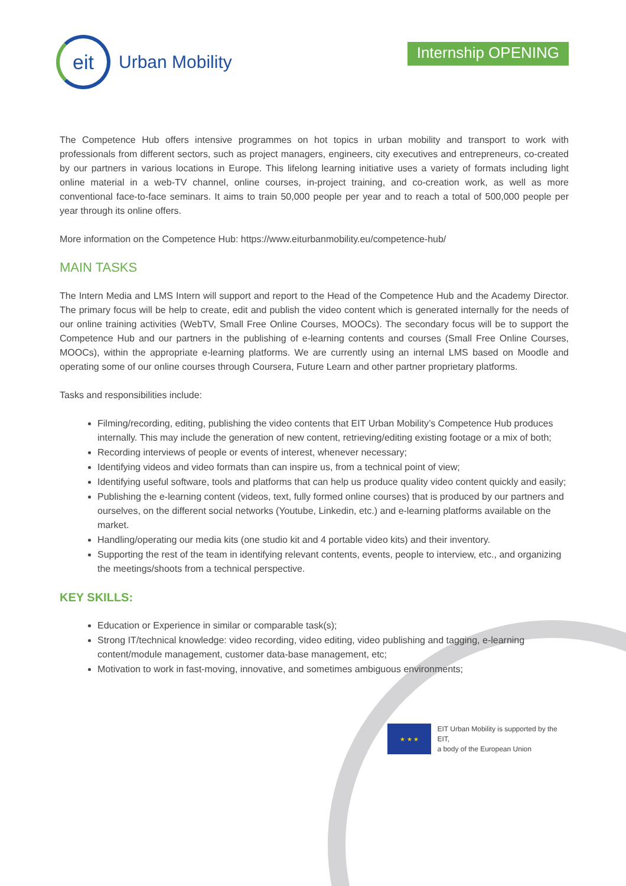eit
Urban Mobility
Internship OPENING
The Competence Hub offers intensive programmes on hot topics in urban mobility and transport to work with professionals from different sectors, such as project managers, engineers, city executives and entrepreneurs, co-created by our partners in various locations in Europe. This lifelong learning initiative uses a variety of formats including light online material in a web-TV channel, online courses, in-project training, and co-creation work, as well as more conventional face-to-face seminars. It aims to train 50,000 people per year and to reach a total of 500,000 people per year through its online offers.
More information on the Competence Hub: https://www.eiturbanmobility.eu/competence-hub/
MAIN TASKS
The Intern Media and LMS Intern will support and report to the Head of the Competence Hub and the Academy Director. The primary focus will be help to create, edit and publish the video content which is generated internally for the needs of our online training activities (WebTV, Small Free Online Courses, MOOCs). The secondary focus will be to support the Competence Hub and our partners in the publishing of e-learning contents and courses (Small Free Online Courses, MOOCs), within the appropriate e-learning platforms. We are currently using an internal LMS based on Moodle and operating some of our online courses through Coursera, Future Learn and other partner proprietary platforms.
Tasks and responsibilities include:
Filming/recording, editing, publishing the video contents that EIT Urban Mobility’s Competence Hub produces internally. This may include the generation of new content, retrieving/editing existing footage or a mix of both;
Recording interviews of people or events of interest, whenever necessary;
Identifying videos and video formats than can inspire us, from a technical point of view;
Identifying useful software, tools and platforms that can help us produce quality video content quickly and easily;
Publishing the e-learning content (videos, text, fully formed online courses) that is produced by our partners and ourselves, on the different social networks (Youtube, Linkedin, etc.) and e-learning platforms available on the market.
Handling/operating our media kits (one studio kit and 4 portable video kits) and their inventory.
Supporting the rest of the team in identifying relevant contents, events, people to interview, etc., and organizing the meetings/shoots from a technical perspective.
KEY SKILLS:
Education or Experience in similar or comparable task(s);
Strong IT/technical knowledge: video recording, video editing, video publishing and tagging, e-learning content/module management, customer data-base management, etc;
Motivation to work in fast-moving, innovative, and sometimes ambiguous environments;
★ ★ ★
EIT Urban Mobility is supported by the EIT,
a body of the European Union